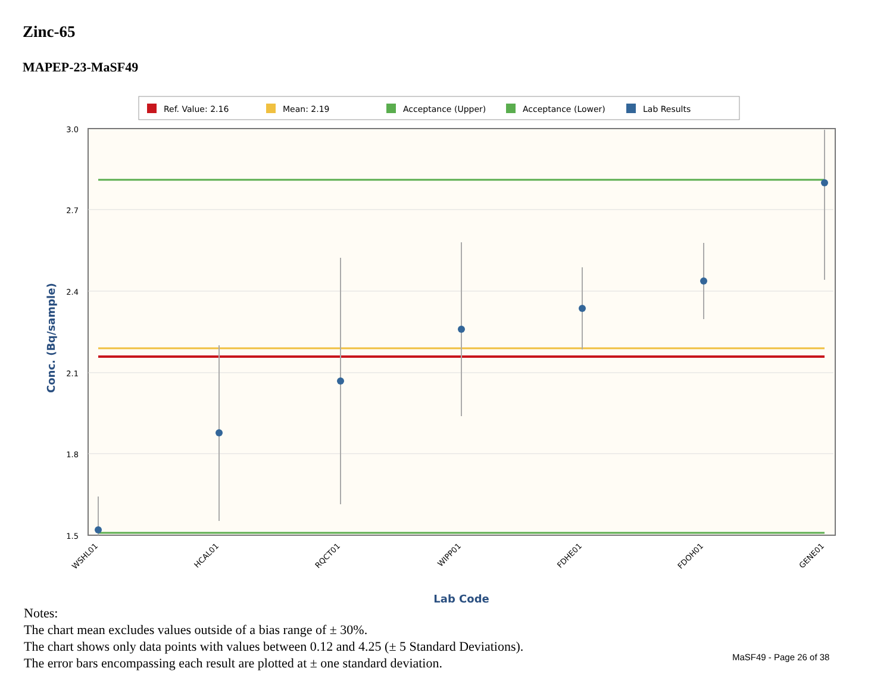Zinc-65
MAPEP-23-MaSF49
Ref. Value: 2.16
Mean: 2.19
Acceptance (Upper)
Acceptance (Lower)
Lab Results
3.0
2.7
2.4
2.1
1.8
1.5
Conc. (Bq/sample)
WSHL01
HCAL01
RQCT01
WIPP01
FDHE01
FDOH01
GENE01
Lab Code
Notes:
The chart mean excludes values outside of a bias range of ± 30%.
The chart shows only data points with values between 0.12 and 4.25 (± 5 Standard Deviations).
The error bars encompassing each result are plotted at ± one standard deviation.
MaSF49 - Page 26 of 38